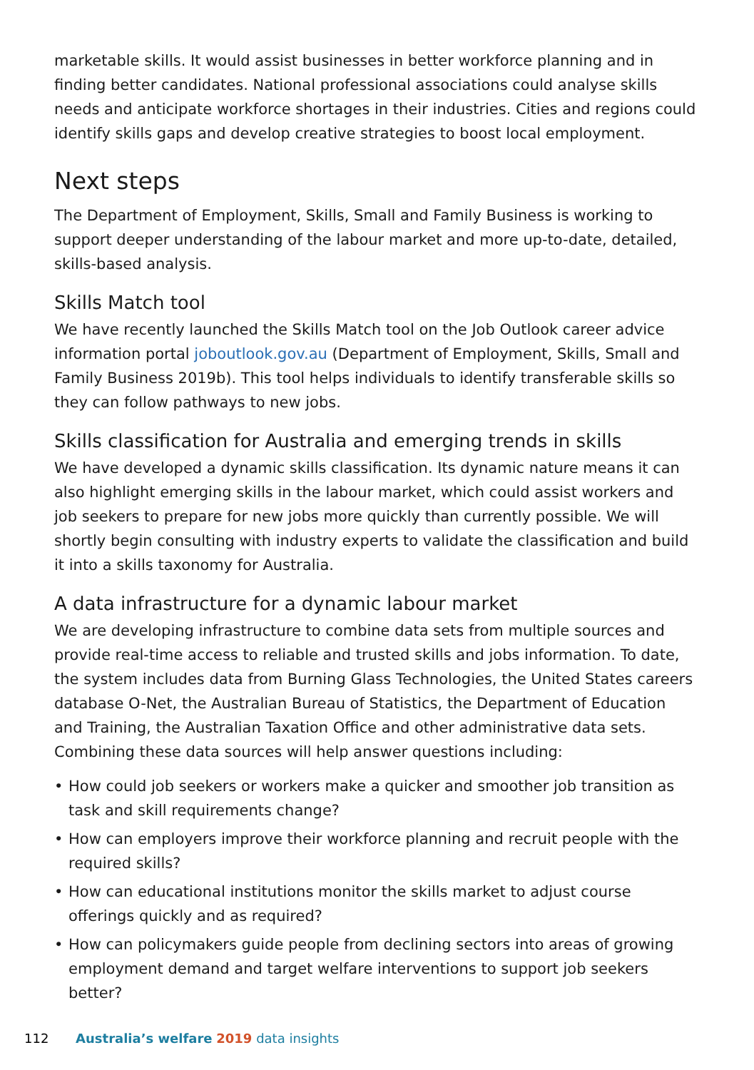marketable skills. It would assist businesses in better workforce planning and in finding better candidates. National professional associations could analyse skills needs and anticipate workforce shortages in their industries. Cities and regions could identify skills gaps and develop creative strategies to boost local employment.
Next steps
The Department of Employment, Skills, Small and Family Business is working to support deeper understanding of the labour market and more up-to-date, detailed, skills-based analysis.
Skills Match tool
We have recently launched the Skills Match tool on the Job Outlook career advice information portal joboutlook.gov.au (Department of Employment, Skills, Small and Family Business 2019b). This tool helps individuals to identify transferable skills so they can follow pathways to new jobs.
Skills classification for Australia and emerging trends in skills
We have developed a dynamic skills classification. Its dynamic nature means it can also highlight emerging skills in the labour market, which could assist workers and job seekers to prepare for new jobs more quickly than currently possible. We will shortly begin consulting with industry experts to validate the classification and build it into a skills taxonomy for Australia.
A data infrastructure for a dynamic labour market
We are developing infrastructure to combine data sets from multiple sources and provide real-time access to reliable and trusted skills and jobs information. To date, the system includes data from Burning Glass Technologies, the United States careers database O-Net, the Australian Bureau of Statistics, the Department of Education and Training, the Australian Taxation Office and other administrative data sets. Combining these data sources will help answer questions including:
• How could job seekers or workers make a quicker and smoother job transition as task and skill requirements change?
• How can employers improve their workforce planning and recruit people with the required skills?
• How can educational institutions monitor the skills market to adjust course offerings quickly and as required?
• How can policymakers guide people from declining sectors into areas of growing employment demand and target welfare interventions to support job seekers better?
112 Australia’s welfare 2019 data insights